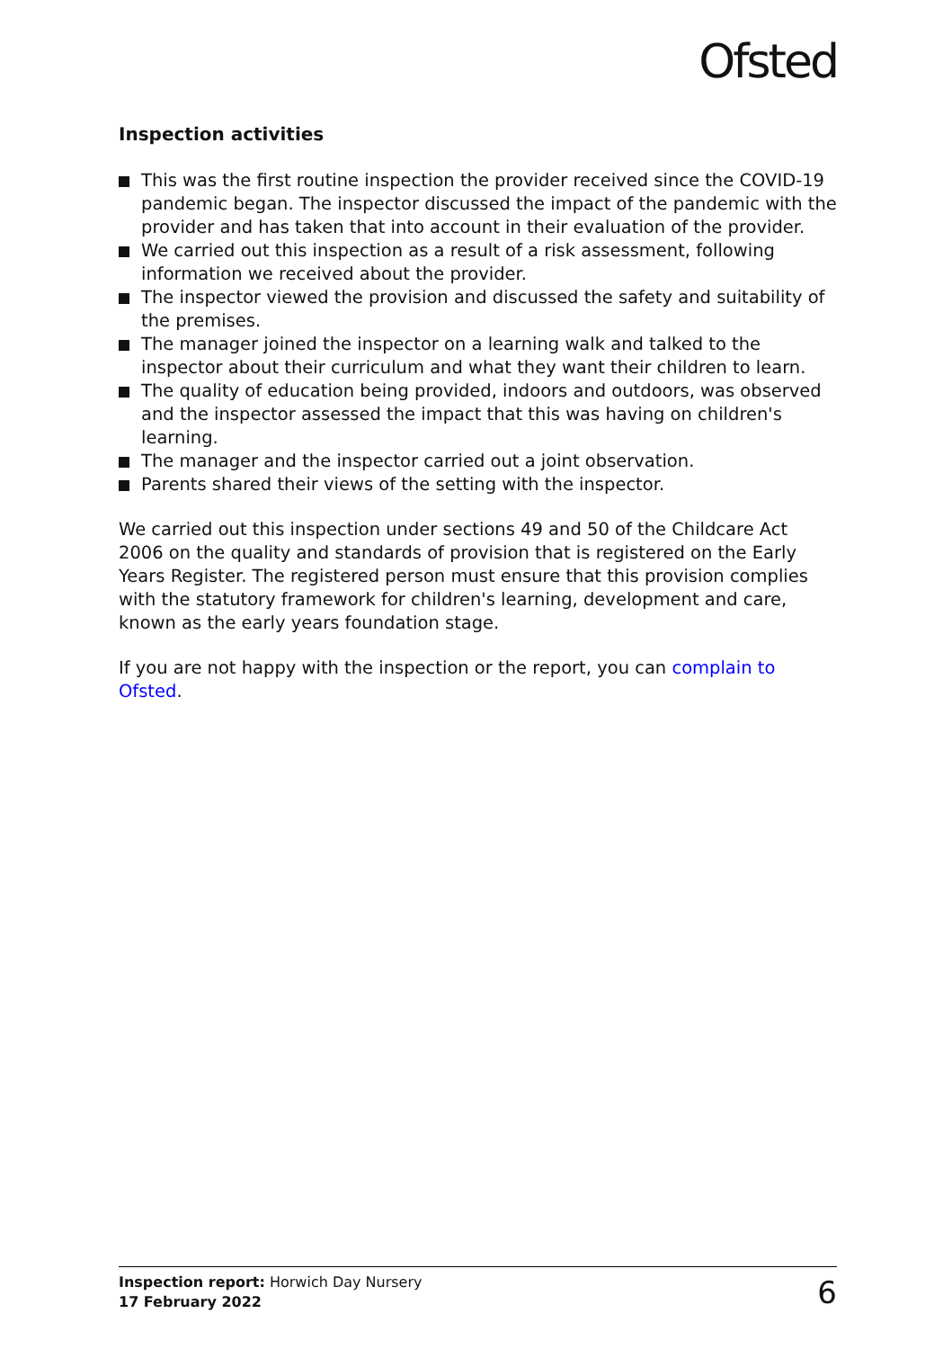Ofsted
Inspection activities
This was the first routine inspection the provider received since the COVID-19 pandemic began. The inspector discussed the impact of the pandemic with the provider and has taken that into account in their evaluation of the provider.
We carried out this inspection as a result of a risk assessment, following information we received about the provider.
The inspector viewed the provision and discussed the safety and suitability of the premises.
The manager joined the inspector on a learning walk and talked to the inspector about their curriculum and what they want their children to learn.
The quality of education being provided, indoors and outdoors, was observed and the inspector assessed the impact that this was having on children's learning.
The manager and the inspector carried out a joint observation.
Parents shared their views of the setting with the inspector.
We carried out this inspection under sections 49 and 50 of the Childcare Act 2006 on the quality and standards of provision that is registered on the Early Years Register. The registered person must ensure that this provision complies with the statutory framework for children's learning, development and care, known as the early years foundation stage.
If you are not happy with the inspection or the report, you can complain to Ofsted.
Inspection report: Horwich Day Nursery
17 February 2022
6